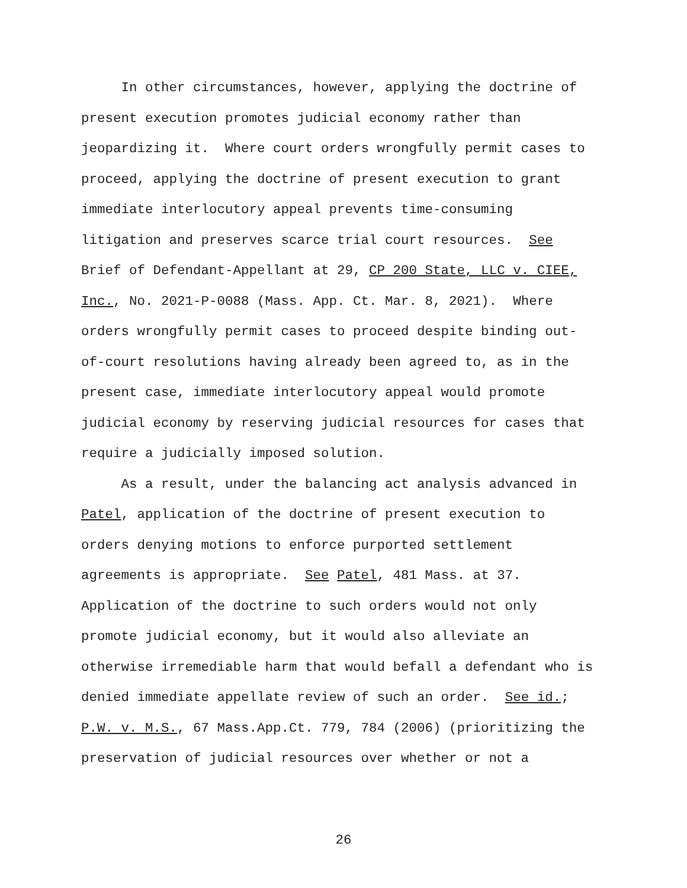In other circumstances, however, applying the doctrine of
present execution promotes judicial economy rather than
jeopardizing it. Where court orders wrongfully permit cases to
proceed, applying the doctrine of present execution to grant
immediate interlocutory appeal prevents time-consuming
litigation and preserves scarce trial court resources. See
Brief of Defendant-Appellant at 29, CP 200 State, LLC v. CIEE,
Inc., No. 2021-P-0088 (Mass. App. Ct. Mar. 8, 2021). Where
orders wrongfully permit cases to proceed despite binding out-
of-court resolutions having already been agreed to, as in the
present case, immediate interlocutory appeal would promote
judicial economy by reserving judicial resources for cases that
require a judicially imposed solution.
As a result, under the balancing act analysis advanced in
Patel, application of the doctrine of present execution to
orders denying motions to enforce purported settlement
agreements is appropriate. See Patel, 481 Mass. at 37.
Application of the doctrine to such orders would not only
promote judicial economy, but it would also alleviate an
otherwise irremediable harm that would befall a defendant who is
denied immediate appellate review of such an order. See id.;
P.W. v. M.S., 67 Mass.App.Ct. 779, 784 (2006) (prioritizing the
preservation of judicial resources over whether or not a
26